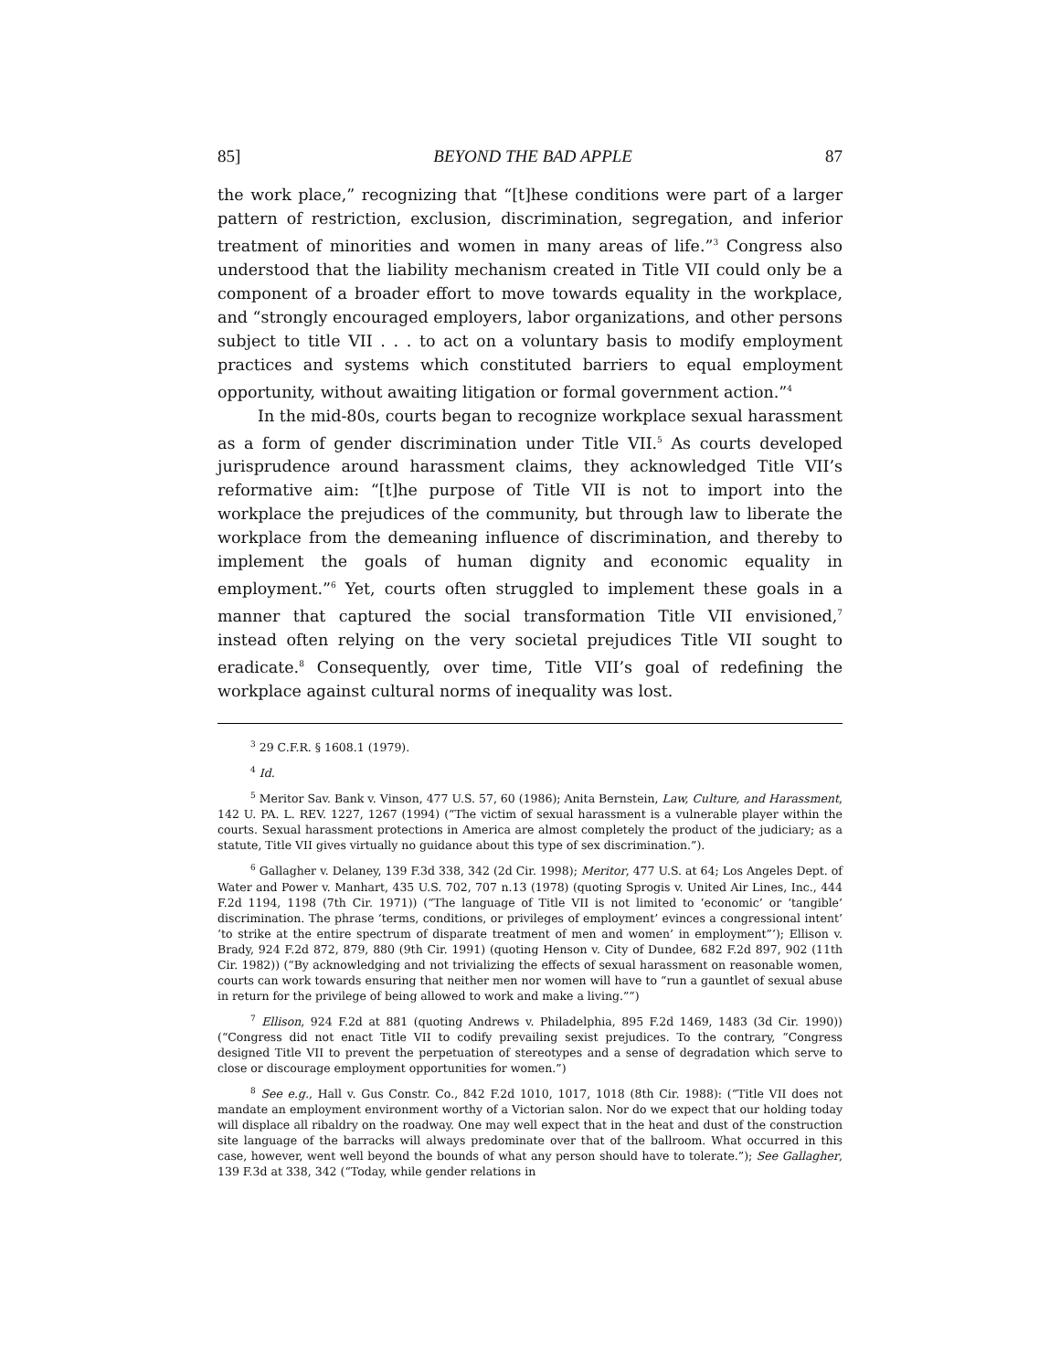85] BEYOND THE BAD APPLE 87
the work place,” recognizing that “[t]hese conditions were part of a larger pattern of restriction, exclusion, discrimination, segregation, and inferior treatment of minorities and women in many areas of life.”<sup>3</sup> Congress also understood that the liability mechanism created in Title VII could only be a component of a broader effort to move towards equality in the workplace, and “strongly encouraged employers, labor organizations, and other persons subject to title VII . . . to act on a voluntary basis to modify employment practices and systems which constituted barriers to equal employment opportunity, without awaiting litigation or formal government action.”<sup>4</sup>
In the mid-80s, courts began to recognize workplace sexual harassment as a form of gender discrimination under Title VII.<sup>5</sup> As courts developed jurisprudence around harassment claims, they acknowledged Title VII’s reformative aim: “[t]he purpose of Title VII is not to import into the workplace the prejudices of the community, but through law to liberate the workplace from the demeaning influence of discrimination, and thereby to implement the goals of human dignity and economic equality in employment.”<sup>6</sup> Yet, courts often struggled to implement these goals in a manner that captured the social transformation Title VII envisioned,<sup>7</sup> instead often relying on the very societal prejudices Title VII sought to eradicate.<sup>8</sup> Consequently, over time, Title VII’s goal of redefining the workplace against cultural norms of inequality was lost.
<sup>3</sup> 29 C.F.R. § 1608.1 (1979).
<sup>4</sup> Id.
<sup>5</sup> Meritor Sav. Bank v. Vinson, 477 U.S. 57, 60 (1986); Anita Bernstein, Law, Culture, and Harassment, 142 U. PA. L. REV. 1227, 1267 (1994) (“The victim of sexual harassment is a vulnerable player within the courts. Sexual harassment protections in America are almost completely the product of the judiciary; as a statute, Title VII gives virtually no guidance about this type of sex discrimination.”).
<sup>6</sup> Gallagher v. Delaney, 139 F.3d 338, 342 (2d Cir. 1998); Meritor, 477 U.S. at 64; Los Angeles Dept. of Water and Power v. Manhart, 435 U.S. 702, 707 n.13 (1978) (quoting Sprogis v. United Air Lines, Inc., 444 F.2d 1194, 1198 (7th Cir. 1971)) (“The language of Title VII is not limited to ‘economic’ or ‘tangible’ discrimination. The phrase ‘terms, conditions, or privileges of employment’ evinces a congressional intent’ ‘to strike at the entire spectrum of disparate treatment of men and women’ in employment”’); Ellison v. Brady, 924 F.2d 872, 879, 880 (9th Cir. 1991) (quoting Henson v. City of Dundee, 682 F.2d 897, 902 (11th Cir. 1982)) (“By acknowledging and not trivializing the effects of sexual harassment on reasonable women, courts can work towards ensuring that neither men nor women will have to “run a gauntlet of sexual abuse in return for the privilege of being allowed to work and make a living.”“)
<sup>7</sup> Ellison, 924 F.2d at 881 (quoting Andrews v. Philadelphia, 895 F.2d 1469, 1483 (3d Cir. 1990)) (“Congress did not enact Title VII to codify prevailing sexist prejudices. To the contrary, “Congress designed Title VII to prevent the perpetuation of stereotypes and a sense of degradation which serve to close or discourage employment opportunities for women.”)
<sup>8</sup> See e.g., Hall v. Gus Constr. Co., 842 F.2d 1010, 1017, 1018 (8th Cir. 1988): (“Title VII does not mandate an employment environment worthy of a Victorian salon. Nor do we expect that our holding today will displace all ribaldry on the roadway. One may well expect that in the heat and dust of the construction site language of the barracks will always predominate over that of the ballroom. What occurred in this case, however, went well beyond the bounds of what any person should have to tolerate.”); See Gallagher, 139 F.3d at 338, 342 (“Today, while gender relations in